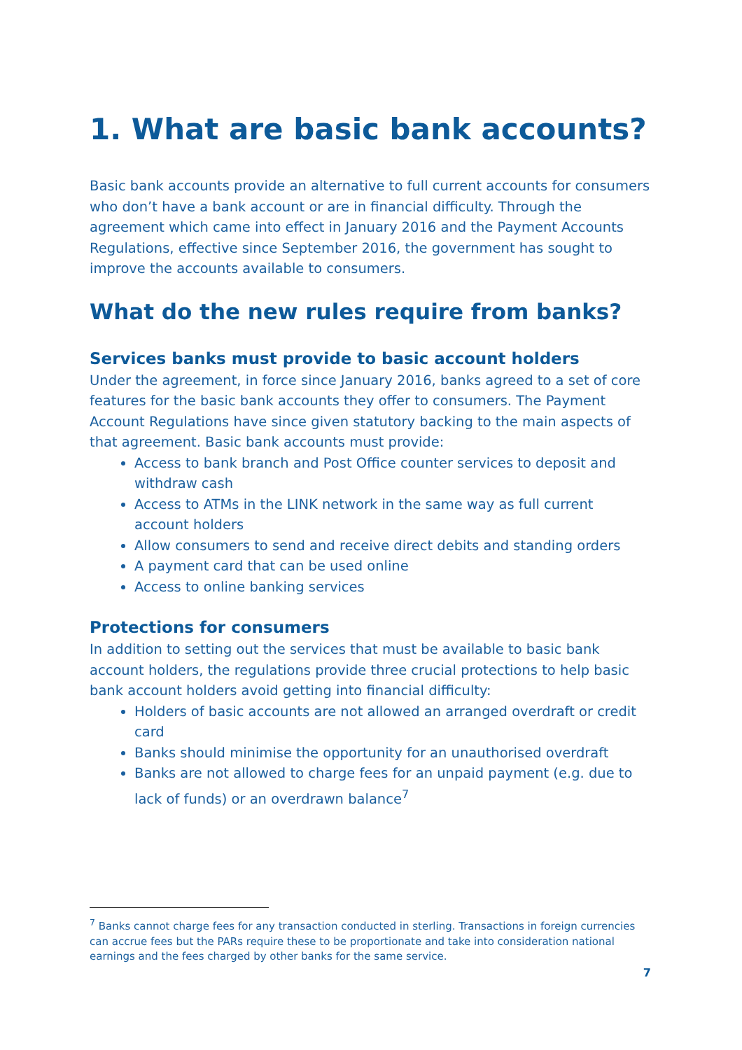1. What are basic bank accounts?
Basic bank accounts provide an alternative to full current accounts for consumers who don’t have a bank account or are in financial difficulty. Through the agreement which came into effect in January 2016 and the Payment Accounts Regulations, effective since September 2016, the government has sought to improve the accounts available to consumers.
What do the new rules require from banks?
Services banks must provide to basic account holders
Under the agreement, in force since January 2016, banks agreed to a set of core features for the basic bank accounts they offer to consumers. The Payment Account Regulations have since given statutory backing to the main aspects of that agreement. Basic bank accounts must provide:
Access to bank branch and Post Office counter services to deposit and withdraw cash
Access to ATMs in the LINK network in the same way as full current account holders
Allow consumers to send and receive direct debits and standing orders
A payment card that can be used online
Access to online banking services
Protections for consumers
In addition to setting out the services that must be available to basic bank account holders, the regulations provide three crucial protections to help basic bank account holders avoid getting into financial difficulty:
Holders of basic accounts are not allowed an arranged overdraft or credit card
Banks should minimise the opportunity for an unauthorised overdraft
Banks are not allowed to charge fees for an unpaid payment (e.g. due to lack of funds) or an overdrawn balance<sup>7</sup>
<sup>7</sup> Banks cannot charge fees for any transaction conducted in sterling. Transactions in foreign currencies can accrue fees but the PARs require these to be proportionate and take into consideration national earnings and the fees charged by other banks for the same service.
7